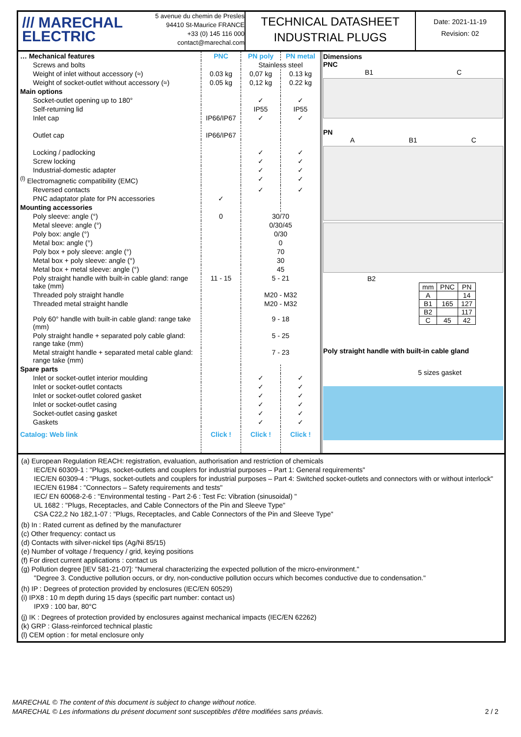/// MARECHAL
ELECTRIC
5 avenue du chemin de Presles
94410 St-Maurice FRANCE
+33 (0) 145 116 000
contact@marechal.com
TECHNICAL DATASHEET
INDUSTRIAL PLUGS
Date: 2021-11-19
Revision: 02
| … Mechanical features | PNC | PN poly | PN metal |
| Screws and bolts | | Stainless steel | |
| Weight of inlet without accessory (≈) | 0.03 kg | 0,07 kg | 0.13 kg |
| Weight of socket-outlet without accessory (≈) | 0.05 kg | 0,12 kg | 0.22 kg |
| Main options | | | |
| Socket-outlet opening up to 180° | | ✓ | ✓ |
| Self-returning lid | | IP55 | IP55 |
| Inlet cap | IP66/IP67 | ✓ | ✓ |
| Outlet cap | IP66/IP67 | | |
| Locking / padlocking | | ✓ | ✓ |
| Screw locking | | ✓ | ✓ |
| Industrial-domestic adapter | | ✓ | ✓ |
| <sup>(l)</sup> Electromagnetic compatibility (EMC) | | ✓ | ✓ |
| Reversed contacts | | ✓ | ✓ |
| PNC adaptator plate for PN accessories | ✓ | | |
| Mounting accessories | | | |
| Poly sleeve: angle (°) | 0 | 30/70 | |
| Metal sleeve: angle (°) | | 0/30/45 | |
| Poly box: angle (°) | | 0/30 | |
| Metal box: angle (°) | | 0 | |
| Poly box + poly sleeve: angle (°) | | 70 | |
| Metal box + poly sleeve: angle (°) | | 30 | |
| Metal box + metal sleeve: angle (°) | | 45 | |
| Poly straight handle with built-in cable gland: range take (mm) | 11 - 15 | 5 - 21 | |
| Threaded poly straight handle | | M20 - M32 | |
| Threaded metal straight handle | | M20 - M32 | |
| Poly 60° handle with built-in cable gland: range take (mm) | | 9 - 18 | |
| Poly straight handle + separated poly cable gland: range take (mm) | | 5 - 25 | |
| Metal straight handle + separated metal cable gland: range take (mm) | | 7 - 23 | |
| Spare parts | | | |
| Inlet or socket-outlet interior moulding | | ✓ | ✓ |
| Inlet or socket-outlet contacts | | ✓ | ✓ |
| Inlet or socket-outlet colored gasket | | ✓ | ✓ |
| Inlet or socket-outlet casing | | ✓ | ✓ |
| Socket-outlet casing gasket | | ✓ | ✓ |
| Gaskets | | ✓ | ✓ |
| Catalog: Web link | Click ! | Click ! | Click ! |
Dimensions
PNC
B1 C
PN
A B1 C
B2
| mm | PNC | PN |
| A | | 14 |
| B1 | 165 | 127 |
| B2 | | 117 |
| C | 45 | 42 |
Poly straight handle with built-in cable gland
5 sizes gasket
(a) European Regulation REACH: registration, evaluation, authorisation and restriction of chemicals
IEC/EN 60309-1 : "Plugs, socket-outlets and couplers for industrial purposes – Part 1: General requirements"
IEC/EN 60309-4 : "Plugs, socket-outlets and couplers for industrial purposes – Part 4: Switched socket-outlets and connectors with or without interlock"
IEC/EN 61984 : "Connectors – Safety requirements and tests"
IEC/ EN 60068-2-6 : "Environmental testing - Part 2-6 : Test Fc: Vibration (sinusoidal) "
UL 1682 : "Plugs, Receptacles, and Cable Connectors of the Pin and Sleeve Type"
CSA C22,2 No 182,1-07 : "Plugs, Receptacles, and Cable Connectors of the Pin and Sleeve Type"
(b) In : Rated current as defined by the manufacturer
(c) Other frequency: contact us
(d) Contacts with silver-nickel tips (Ag/Ni 85/15)
(e) Number of voltage / frequency / grid, keying positions
(f) For direct current applications : contact us
(g) Pollution degree [IEV 581-21-07]: "Numeral characterizing the expected pollution of the micro-environment."
"Degree 3. Conductive pollution occurs, or dry, non-conductive pollution occurs which becomes conductive due to condensation."
(h) IP : Degrees of protection provided by enclosures (IEC/EN 60529)
(i) IPX8 : 10 m depth during 15 days (specific part number: contact us)
IPX9 : 100 bar, 80°C
(j) IK : Degrees of protection provided by enclosures against mechanical impacts (IEC/EN 62262)
(k) GRP : Glass-reinforced technical plastic
(l) CEM option : for metal enclosure only
MARECHAL © The content of this document is subject to change without notice.
MARECHAL © Les informations du présent document sont susceptibles d'être modifiées sans préavis. 2 / 2